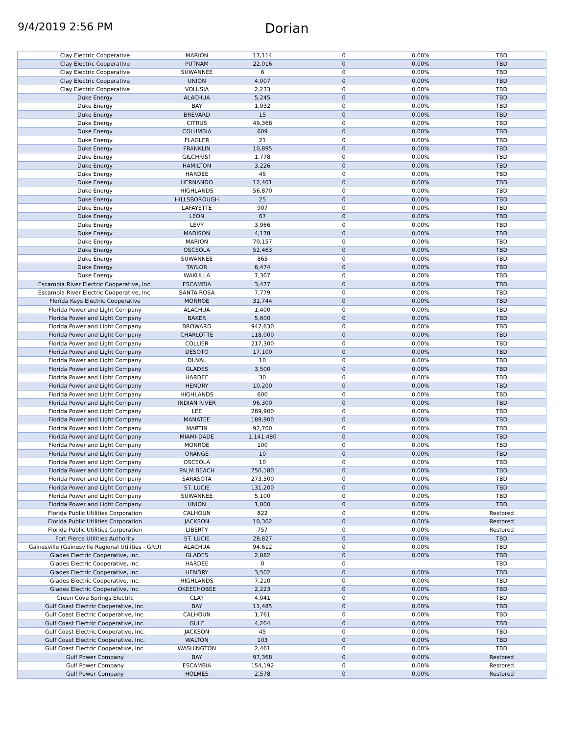9/4/2019 2:56 PM Dorian
| Clay Electric Cooperative | MARION | 17,114 | 0 | 0.00% | TBD |
| Clay Electric Cooperative | PUTNAM | 22,016 | 0 | 0.00% | TBD |
| Clay Electric Cooperative | SUWANNEE | 6 | 0 | 0.00% | TBD |
| Clay Electric Cooperative | UNION | 4,007 | 0 | 0.00% | TBD |
| Clay Electric Cooperative | VOLUSIA | 2,233 | 0 | 0.00% | TBD |
| Duke Energy | ALACHUA | 5,245 | 0 | 0.00% | TBD |
| Duke Energy | BAY | 1,932 | 0 | 0.00% | TBD |
| Duke Energy | BREVARD | 15 | 0 | 0.00% | TBD |
| Duke Energy | CITRUS | 49,368 | 0 | 0.00% | TBD |
| Duke Energy | COLUMBIA | 609 | 0 | 0.00% | TBD |
| Duke Energy | FLAGLER | 21 | 0 | 0.00% | TBD |
| Duke Energy | FRANKLIN | 10,895 | 0 | 0.00% | TBD |
| Duke Energy | GILCHRIST | 1,778 | 0 | 0.00% | TBD |
| Duke Energy | HAMILTON | 3,226 | 0 | 0.00% | TBD |
| Duke Energy | HARDEE | 45 | 0 | 0.00% | TBD |
| Duke Energy | HERNANDO | 12,401 | 0 | 0.00% | TBD |
| Duke Energy | HIGHLANDS | 56,870 | 0 | 0.00% | TBD |
| Duke Energy | HILLSBOROUGH | 25 | 0 | 0.00% | TBD |
| Duke Energy | LAFAYETTE | 907 | 0 | 0.00% | TBD |
| Duke Energy | LEON | 67 | 0 | 0.00% | TBD |
| Duke Energy | LEVY | 3,966 | 0 | 0.00% | TBD |
| Duke Energy | MADISON | 4,178 | 0 | 0.00% | TBD |
| Duke Energy | MARION | 70,157 | 0 | 0.00% | TBD |
| Duke Energy | OSCEOLA | 52,463 | 0 | 0.00% | TBD |
| Duke Energy | SUWANNEE | 865 | 0 | 0.00% | TBD |
| Duke Energy | TAYLOR | 6,474 | 0 | 0.00% | TBD |
| Duke Energy | WAKULLA | 7,307 | 0 | 0.00% | TBD |
| Escambia River Electric Cooperative, Inc. | ESCAMBIA | 3,477 | 0 | 0.00% | TBD |
| Escambia River Electric Cooperative, Inc. | SANTA ROSA | 7,779 | 0 | 0.00% | TBD |
| Florida Keys Electric Cooperative | MONROE | 31,744 | 0 | 0.00% | TBD |
| Florida Power and Light Company | ALACHUA | 1,400 | 0 | 0.00% | TBD |
| Florida Power and Light Company | BAKER | 5,600 | 0 | 0.00% | TBD |
| Florida Power and Light Company | BROWARD | 947,630 | 0 | 0.00% | TBD |
| Florida Power and Light Company | CHARLOTTE | 118,000 | 0 | 0.00% | TBD |
| Florida Power and Light Company | COLLIER | 217,300 | 0 | 0.00% | TBD |
| Florida Power and Light Company | DESOTO | 17,100 | 0 | 0.00% | TBD |
| Florida Power and Light Company | DUVAL | 10 | 0 | 0.00% | TBD |
| Florida Power and Light Company | GLADES | 3,500 | 0 | 0.00% | TBD |
| Florida Power and Light Company | HARDEE | 30 | 0 | 0.00% | TBD |
| Florida Power and Light Company | HENDRY | 10,200 | 0 | 0.00% | TBD |
| Florida Power and Light Company | HIGHLANDS | 600 | 0 | 0.00% | TBD |
| Florida Power and Light Company | INDIAN RIVER | 96,300 | 0 | 0.00% | TBD |
| Florida Power and Light Company | LEE | 269,900 | 0 | 0.00% | TBD |
| Florida Power and Light Company | MANATEE | 189,900 | 0 | 0.00% | TBD |
| Florida Power and Light Company | MARTIN | 92,700 | 0 | 0.00% | TBD |
| Florida Power and Light Company | MIAMI-DADE | 1,141,480 | 0 | 0.00% | TBD |
| Florida Power and Light Company | MONROE | 100 | 0 | 0.00% | TBD |
| Florida Power and Light Company | ORANGE | 10 | 0 | 0.00% | TBD |
| Florida Power and Light Company | OSCEOLA | 10 | 0 | 0.00% | TBD |
| Florida Power and Light Company | PALM BEACH | 750,180 | 0 | 0.00% | TBD |
| Florida Power and Light Company | SARASOTA | 273,500 | 0 | 0.00% | TBD |
| Florida Power and Light Company | ST. LUCIE | 131,200 | 0 | 0.00% | TBD |
| Florida Power and Light Company | SUWANNEE | 5,100 | 0 | 0.00% | TBD |
| Florida Power and Light Company | UNION | 1,800 | 0 | 0.00% | TBD |
| Florida Public Utilities Corporation | CALHOUN | 822 | 0 | 0.00% | Restored |
| Florida Public Utilities Corporation | JACKSON | 10,302 | 0 | 0.00% | Restored |
| Florida Public Utilities Corporation | LIBERTY | 757 | 0 | 0.00% | Restored |
| Fort Pierce Utilities Authority | ST. LUCIE | 28,827 | 0 | 0.00% | TBD |
| Gainesville (Gainesville Regional Utilities - GRU) | ALACHUA | 94,612 | 0 | 0.00% | TBD |
| Glades Electric Cooperative, Inc. | GLADES | 2,882 | 0 | 0.00% | TBD |
| Glades Electric Cooperative, Inc. | HARDEE | 0 | 0 | | TBD |
| Glades Electric Cooperative, Inc. | HENDRY | 3,502 | 0 | 0.00% | TBD |
| Glades Electric Cooperative, Inc. | HIGHLANDS | 7,210 | 0 | 0.00% | TBD |
| Glades Electric Cooperative, Inc. | OKEECHOBEE | 2,223 | 0 | 0.00% | TBD |
| Green Cove Springs Electric | CLAY | 4,041 | 0 | 0.00% | TBD |
| Gulf Coast Electric Cooperative, Inc. | BAY | 11,485 | 0 | 0.00% | TBD |
| Gulf Coast Electric Cooperative, Inc. | CALHOUN | 1,761 | 0 | 0.00% | TBD |
| Gulf Coast Electric Cooperative, Inc. | GULF | 4,204 | 0 | 0.00% | TBD |
| Gulf Coast Electric Cooperative, Inc. | JACKSON | 45 | 0 | 0.00% | TBD |
| Gulf Coast Electric Cooperative, Inc. | WALTON | 103 | 0 | 0.00% | TBD |
| Gulf Coast Electric Cooperative, Inc. | WASHINGTON | 2,461 | 0 | 0.00% | TBD |
| Gulf Power Company | BAY | 97,368 | 0 | 0.00% | Restored |
| Gulf Power Company | ESCAMBIA | 154,192 | 0 | 0.00% | Restored |
| Gulf Power Company | HOLMES | 2,578 | 0 | 0.00% | Restored |